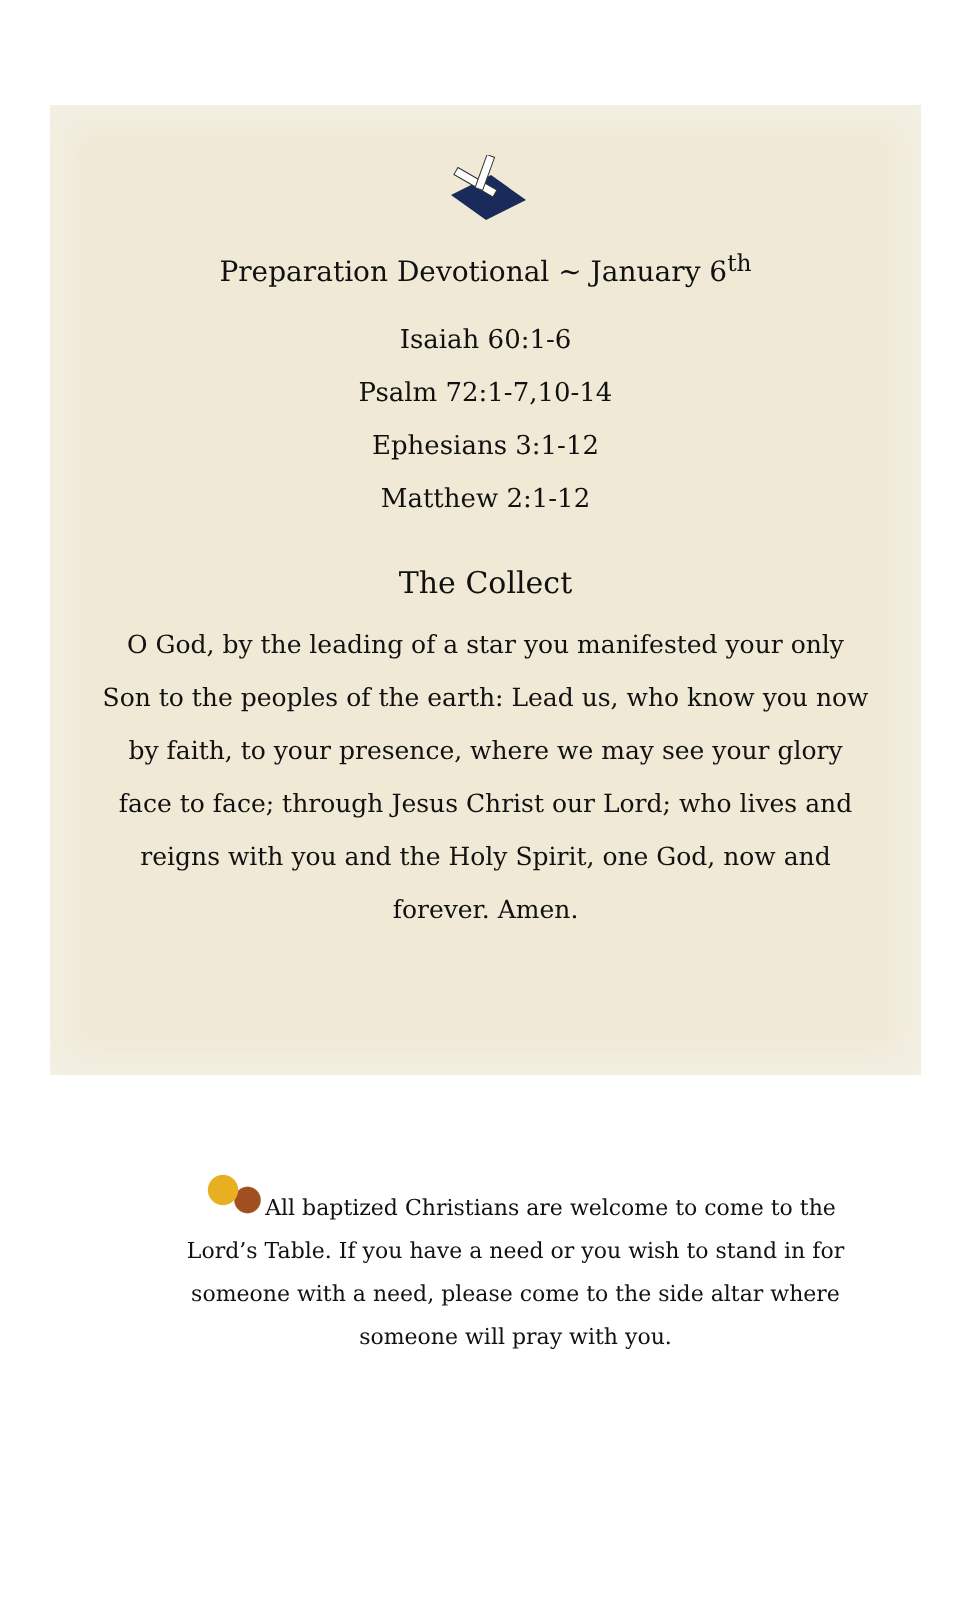Preparation Devotional ~ January 6<sup>th</sup>
Isaiah 60:1-6
Psalm 72:1-7,10-14
Ephesians 3:1-12
Matthew 2:1-12
The Collect
O God, by the leading of a star you manifested your only Son to the peoples of the earth: Lead us, who know you now by faith, to your presence, where we may see your glory face to face; through Jesus Christ our Lord; who lives and reigns with you and the Holy Spirit, one God, now and forever. Amen.
All baptized Christians are welcome to come to the Lord’s Table. If you have a need or you wish to stand in for someone with a need, please come to the side altar where someone will pray with you.